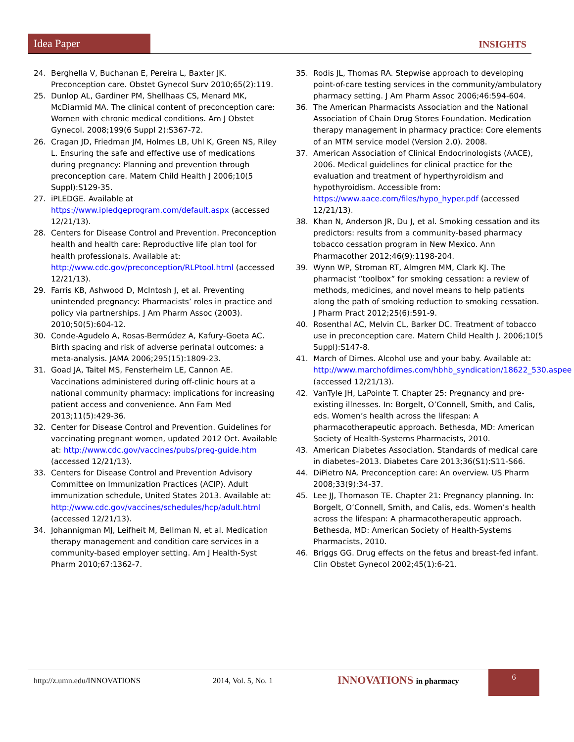Idea Paper
INSIGHTS
24. Berghella V, Buchanan E, Pereira L, Baxter JK. Preconception care. Obstet Gynecol Surv 2010;65(2):119.
25. Dunlop AL, Gardiner PM, Shellhaas CS, Menard MK, McDiarmid MA. The clinical content of preconception care: Women with chronic medical conditions. Am J Obstet Gynecol. 2008;199(6 Suppl 2):S367-72.
26. Cragan JD, Friedman JM, Holmes LB, Uhl K, Green NS, Riley L. Ensuring the safe and effective use of medications during pregnancy: Planning and prevention through preconception care. Matern Child Health J 2006;10(5 Suppl):S129-35.
27. iPLEDGE. Available at https://www.ipledgeprogram.com/default.aspx (accessed 12/21/13).
28. Centers for Disease Control and Prevention. Preconception health and health care: Reproductive life plan tool for health professionals. Available at: http://www.cdc.gov/preconception/RLPtool.html (accessed 12/21/13).
29. Farris KB, Ashwood D, McIntosh J, et al. Preventing unintended pregnancy: Pharmacists’ roles in practice and policy via partnerships. J Am Pharm Assoc (2003). 2010;50(5):604-12.
30. Conde-Agudelo A, Rosas-Bermúdez A, Kafury-Goeta AC. Birth spacing and risk of adverse perinatal outcomes: a meta-analysis. JAMA 2006;295(15):1809-23.
31. Goad JA, Taitel MS, Fensterheim LE, Cannon AE. Vaccinations administered during off-clinic hours at a national community pharmacy: implications for increasing patient access and convenience. Ann Fam Med 2013;11(5):429-36.
32. Center for Disease Control and Prevention. Guidelines for vaccinating pregnant women, updated 2012 Oct. Available at: http://www.cdc.gov/vaccines/pubs/preg-guide.htm (accessed 12/21/13).
33. Centers for Disease Control and Prevention Advisory Committee on Immunization Practices (ACIP). Adult immunization schedule, United States 2013. Available at: http://www.cdc.gov/vaccines/schedules/hcp/adult.html (accessed 12/21/13).
34. Johannigman MJ, Leifheit M, Bellman N, et al. Medication therapy management and condition care services in a community-based employer setting. Am J Health-Syst Pharm 2010;67:1362-7.
35. Rodis JL, Thomas RA. Stepwise approach to developing point-of-care testing services in the community/ambulatory pharmacy setting. J Am Pharm Assoc 2006;46:594-604.
36. The American Pharmacists Association and the National Association of Chain Drug Stores Foundation. Medication therapy management in pharmacy practice: Core elements of an MTM service model (Version 2.0). 2008.
37. American Association of Clinical Endocrinologists (AACE), 2006. Medical guidelines for clinical practice for the evaluation and treatment of hyperthyroidism and hypothyroidism. Accessible from: https://www.aace.com/files/hypo_hyper.pdf (accessed 12/21/13).
38. Khan N, Anderson JR, Du J, et al. Smoking cessation and its predictors: results from a community-based pharmacy tobacco cessation program in New Mexico. Ann Pharmacother 2012;46(9):1198-204.
39. Wynn WP, Stroman RT, Almgren MM, Clark KJ. The pharmacist “toolbox” for smoking cessation: a review of methods, medicines, and novel means to help patients along the path of smoking reduction to smoking cessation. J Pharm Pract 2012;25(6):591-9.
40. Rosenthal AC, Melvin CL, Barker DC. Treatment of tobacco use in preconception care. Matern Child Health J. 2006;10(5 Suppl):S147-8.
41. March of Dimes. Alcohol use and your baby. Available at: http://www.marchofdimes.com/hbhb_syndication/18622_530.aspee (accessed 12/21/13).
42. VanTyle JH, LaPointe T. Chapter 25: Pregnancy and pre-existing illnesses. In: Borgelt, O’Connell, Smith, and Calis, eds. Women’s health across the lifespan: A pharmacotherapeutic approach. Bethesda, MD: American Society of Health-Systems Pharmacists, 2010.
43. American Diabetes Association. Standards of medical care in diabetes–2013. Diabetes Care 2013;36(S1):S11-S66.
44. DiPietro NA. Preconception care: An overview. US Pharm 2008;33(9):34-37.
45. Lee JJ, Thomason TE. Chapter 21: Pregnancy planning. In: Borgelt, O’Connell, Smith, and Calis, eds. Women’s health across the lifespan: A pharmacotherapeutic approach. Bethesda, MD: American Society of Health-Systems Pharmacists, 2010.
46. Briggs GG. Drug effects on the fetus and breast-fed infant. Clin Obstet Gynecol 2002;45(1):6-21.
http://z.umn.edu/INNOVATIONS 2014, Vol. 5, No. 1 INNOVATIONS in pharmacy 6